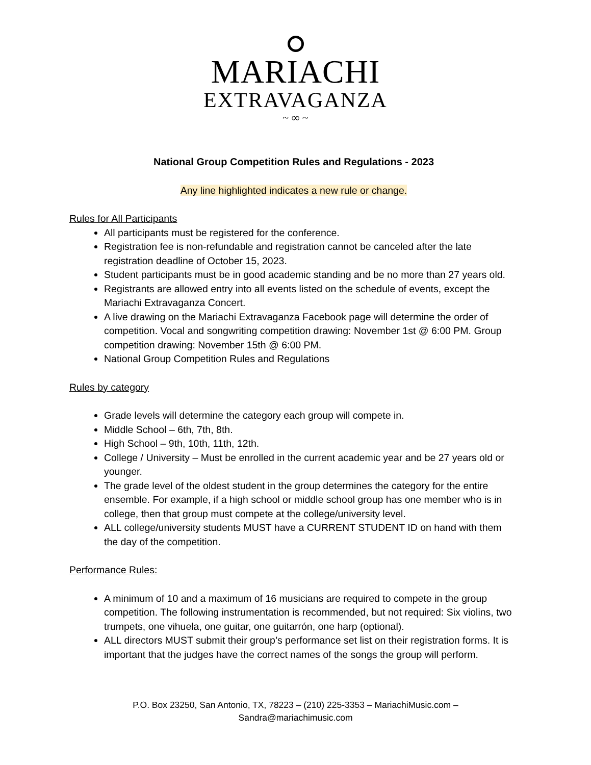MARIACHI
EXTRAVAGANZA
~ ∞ ~
National Group Competition Rules and Regulations - 2023
Any line highlighted indicates a new rule or change.
Rules for All Participants
All participants must be registered for the conference.
Registration fee is non-refundable and registration cannot be canceled after the late registration deadline of October 15, 2023.
Student participants must be in good academic standing and be no more than 27 years old.
Registrants are allowed entry into all events listed on the schedule of events, except the Mariachi Extravaganza Concert.
A live drawing on the Mariachi Extravaganza Facebook page will determine the order of competition. Vocal and songwriting competition drawing: November 1st @ 6:00 PM. Group competition drawing: November 15th @ 6:00 PM.
National Group Competition Rules and Regulations
Rules by category
Grade levels will determine the category each group will compete in.
Middle School – 6th, 7th, 8th.
High School – 9th, 10th, 11th, 12th.
College / University – Must be enrolled in the current academic year and be 27 years old or younger.
The grade level of the oldest student in the group determines the category for the entire ensemble. For example, if a high school or middle school group has one member who is in college, then that group must compete at the college/university level.
ALL college/university students MUST have a CURRENT STUDENT ID on hand with them the day of the competition.
Performance Rules:
A minimum of 10 and a maximum of 16 musicians are required to compete in the group competition. The following instrumentation is recommended, but not required: Six violins, two trumpets, one vihuela, one guitar, one guitarrón, one harp (optional).
ALL directors MUST submit their group’s performance set list on their registration forms. It is important that the judges have the correct names of the songs the group will perform.
P.O. Box 23250, San Antonio, TX, 78223 – (210) 225-3353 – MariachiMusic.com –
Sandra@mariachimusic.com